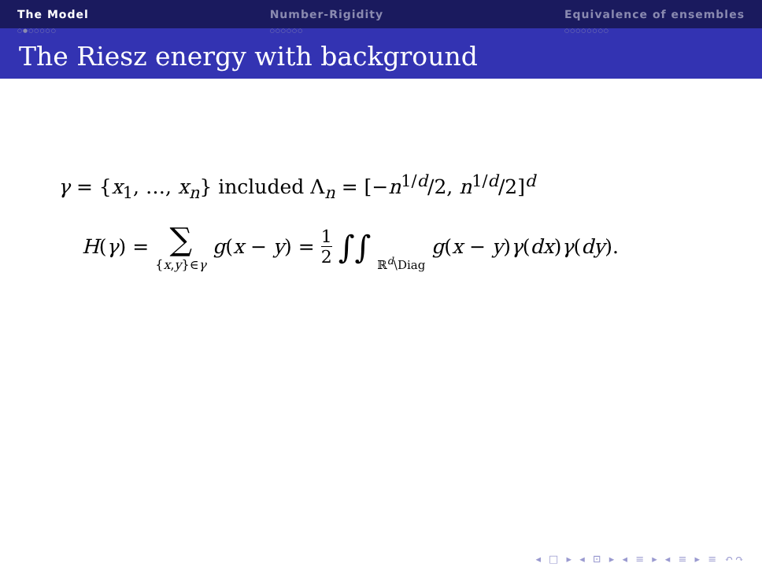The Model
○●○○○○○
Number-Rigidity
○○○○○○
Equivalence of ensembles
○○○○○○○○
The Riesz energy with background
γ = {x<sub>1</sub>, …, x<sub>n</sub>} included Λ<sub>n</sub> = [−n<sup>1/d</sup>/2, n<sup>1/d</sup>/2]<sup>d</sup>
H(γ) = ∑ {x,y}∈γ g(x − y) = 1 2 ∫∫ ℝ<sup>d</sup>\Diag g(x − y)γ(dx)γ(dy).
◂ □ ▸ ◂ ⊡ ▸ ◂ ≡ ▸ ◂ ≡ ▸ ≡ ↶↷